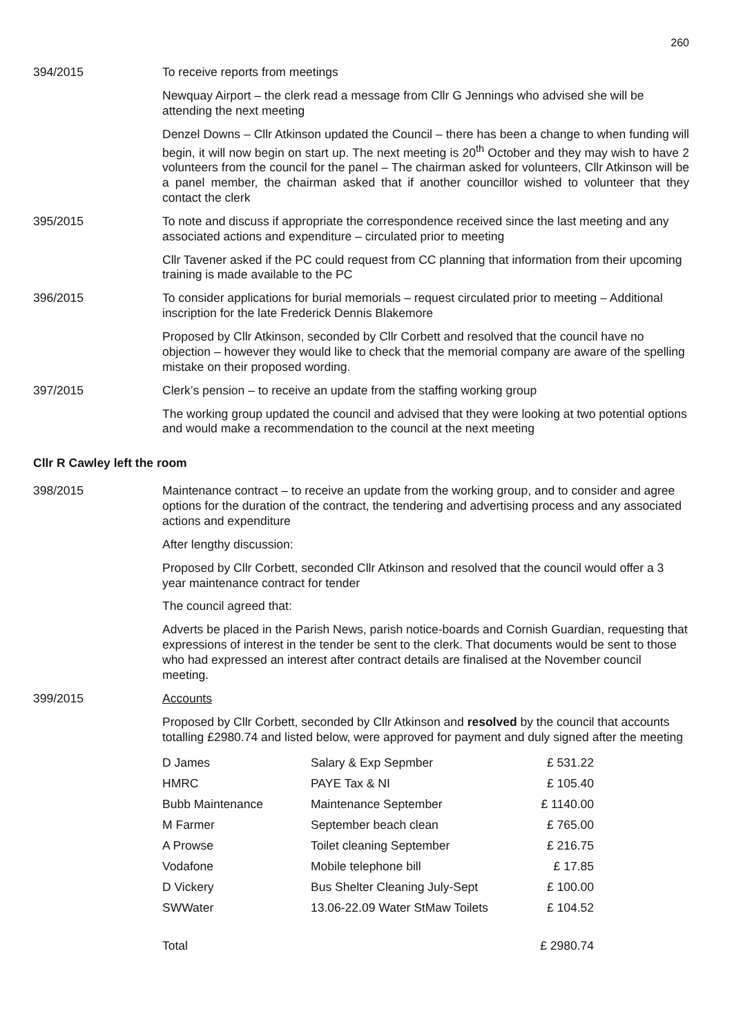260
394/2015 To receive reports from meetings
Newquay Airport – the clerk read a message from Cllr G Jennings who advised she will be attending the next meeting
Denzel Downs – Cllr Atkinson updated the Council – there has been a change to when funding will begin, it will now begin on start up. The next meeting is 20<sup>th</sup> October and they may wish to have 2 volunteers from the council for the panel – The chairman asked for volunteers, Cllr Atkinson will be a panel member, the chairman asked that if another councillor wished to volunteer that they contact the clerk
395/2015 To note and discuss if appropriate the correspondence received since the last meeting and any associated actions and expenditure – circulated prior to meeting
Cllr Tavener asked if the PC could request from CC planning that information from their upcoming training is made available to the PC
396/2015 To consider applications for burial memorials – request circulated prior to meeting – Additional inscription for the late Frederick Dennis Blakemore
Proposed by Cllr Atkinson, seconded by Cllr Corbett and resolved that the council have no objection – however they would like to check that the memorial company are aware of the spelling mistake on their proposed wording.
397/2015 Clerk’s pension – to receive an update from the staffing working group
The working group updated the council and advised that they were looking at two potential options and would make a recommendation to the council at the next meeting
Cllr R Cawley left the room
398/2015 Maintenance contract – to receive an update from the working group, and to consider and agree options for the duration of the contract, the tendering and advertising process and any associated actions and expenditure
After lengthy discussion:
Proposed by Cllr Corbett, seconded Cllr Atkinson and resolved that the council would offer a 3 year maintenance contract for tender
The council agreed that:
Adverts be placed in the Parish News, parish notice-boards and Cornish Guardian, requesting that expressions of interest in the tender be sent to the clerk. That documents would be sent to those who had expressed an interest after contract details are finalised at the November council meeting.
399/2015 Accounts
Proposed by Cllr Corbett, seconded by Cllr Atkinson and resolved by the council that accounts totalling £2980.74 and listed below, were approved for payment and duly signed after the meeting
| D James | Salary & Exp Sepmber | £ 531.22 |
| HMRC | PAYE Tax & NI | £ 105.40 |
| Bubb Maintenance | Maintenance September | £ 1140.00 |
| M Farmer | September beach clean | £ 765.00 |
| A Prowse | Toilet cleaning September | £ 216.75 |
| Vodafone | Mobile telephone bill | £ 17.85 |
| D Vickery | Bus Shelter Cleaning July-Sept | £ 100.00 |
| SWWater | 13.06-22.09 Water StMaw Toilets | £ 104.52 |
| Total | | £ 2980.74 |